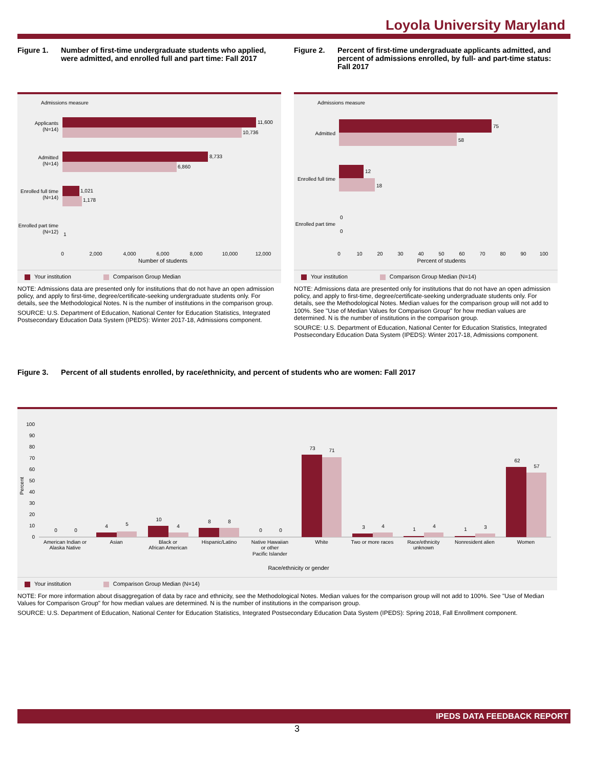Loyola University Maryland
Figure 1. Number of first-time undergraduate students who applied, were admitted, and enrolled full and part time: Fall 2017
Admissions measure
Applicants
(N=14)
11,600
10,736
Admitted
(N=14)
8,733
6,860
Enrolled full time
(N=14)
1,021
1,178
Enrolled part time
(N=12)
1
0
2,000
4,000
6,000
8,000
10,000
12,000
Number of students
Your institution Comparison Group Median
NOTE: Admissions data are presented only for institutions that do not have an open admission policy, and apply to first-time, degree/certificate-seeking undergraduate students only. For details, see the Methodological Notes. N is the number of institutions in the comparison group.
SOURCE: U.S. Department of Education, National Center for Education Statistics, Integrated Postsecondary Education Data System (IPEDS): Winter 2017-18, Admissions component.
Figure 2. Percent of first-time undergraduate applicants admitted, and percent of admissions enrolled, by full- and part-time status: Fall 2017
Admissions measure
Admitted
75
58
Enrolled full time
12
18
Enrolled part time
0
0
0
10
20
30
40
50
60
70
80
90
100
Percent of students
Your institution Comparison Group Median (N=14)
NOTE: Admissions data are presented only for institutions that do not have an open admission policy, and apply to first-time, degree/certificate-seeking undergraduate students only. For details, see the Methodological Notes. Median values for the comparison group will not add to 100%. See "Use of Median Values for Comparison Group" for how median values are determined. N is the number of institutions in the comparison group.
SOURCE: U.S. Department of Education, National Center for Education Statistics, Integrated Postsecondary Education Data System (IPEDS): Winter 2017-18, Admissions component.
Figure 3. Percent of all students enrolled, by race/ethnicity, and percent of students who are women: Fall 2017
Percent
0
10
20
30
40
50
60
70
80
90
100
0
0
4
5
10
4
8
8
0
0
73
71
3
4
1
4
1
3
62
57
American Indian or
Alaska Native
Asian
Black or
African American
Hispanic/Latino
Native Hawaiian
or other
Pacific Islander
White
Two or more races
Race/ethnicity
unknown
Nonresident alien
Women
Race/ethnicity or gender
Your institution Comparison Group Median (N=14)
NOTE: For more information about disaggregation of data by race and ethnicity, see the Methodological Notes. Median values for the comparison group will not add to 100%. See "Use of Median Values for Comparison Group" for how median values are determined. N is the number of institutions in the comparison group.
SOURCE: U.S. Department of Education, National Center for Education Statistics, Integrated Postsecondary Education Data System (IPEDS): Spring 2018, Fall Enrollment component.
IPEDS DATA FEEDBACK REPORT
3